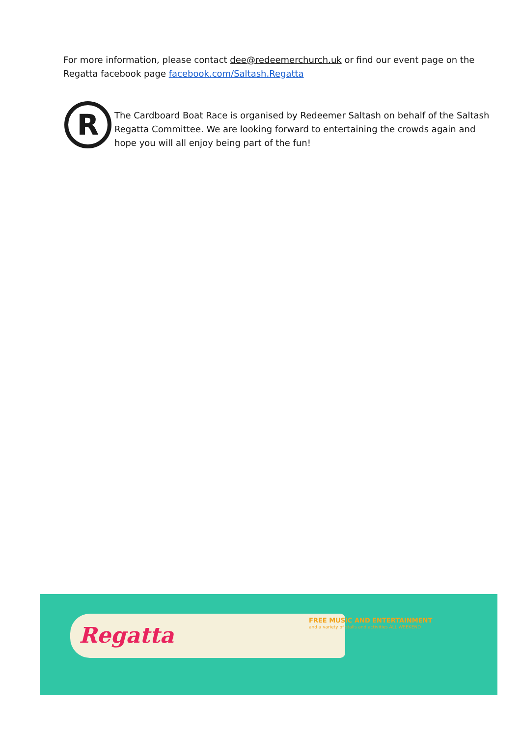For more information, please contact dee@redeemerchurch.uk or find our event page on the Regatta facebook page facebook.com/Saltash.Regatta
R
The Cardboard Boat Race is organised by Redeemer Saltash on behalf of the Saltash Regatta Committee. We are looking forward to entertaining the crowds again and hope you will all enjoy being part of the fun!
Regatta
FREE MUSIC AND ENTERTAINMENT
and a variety of stalls and activities ALL WEEKEND